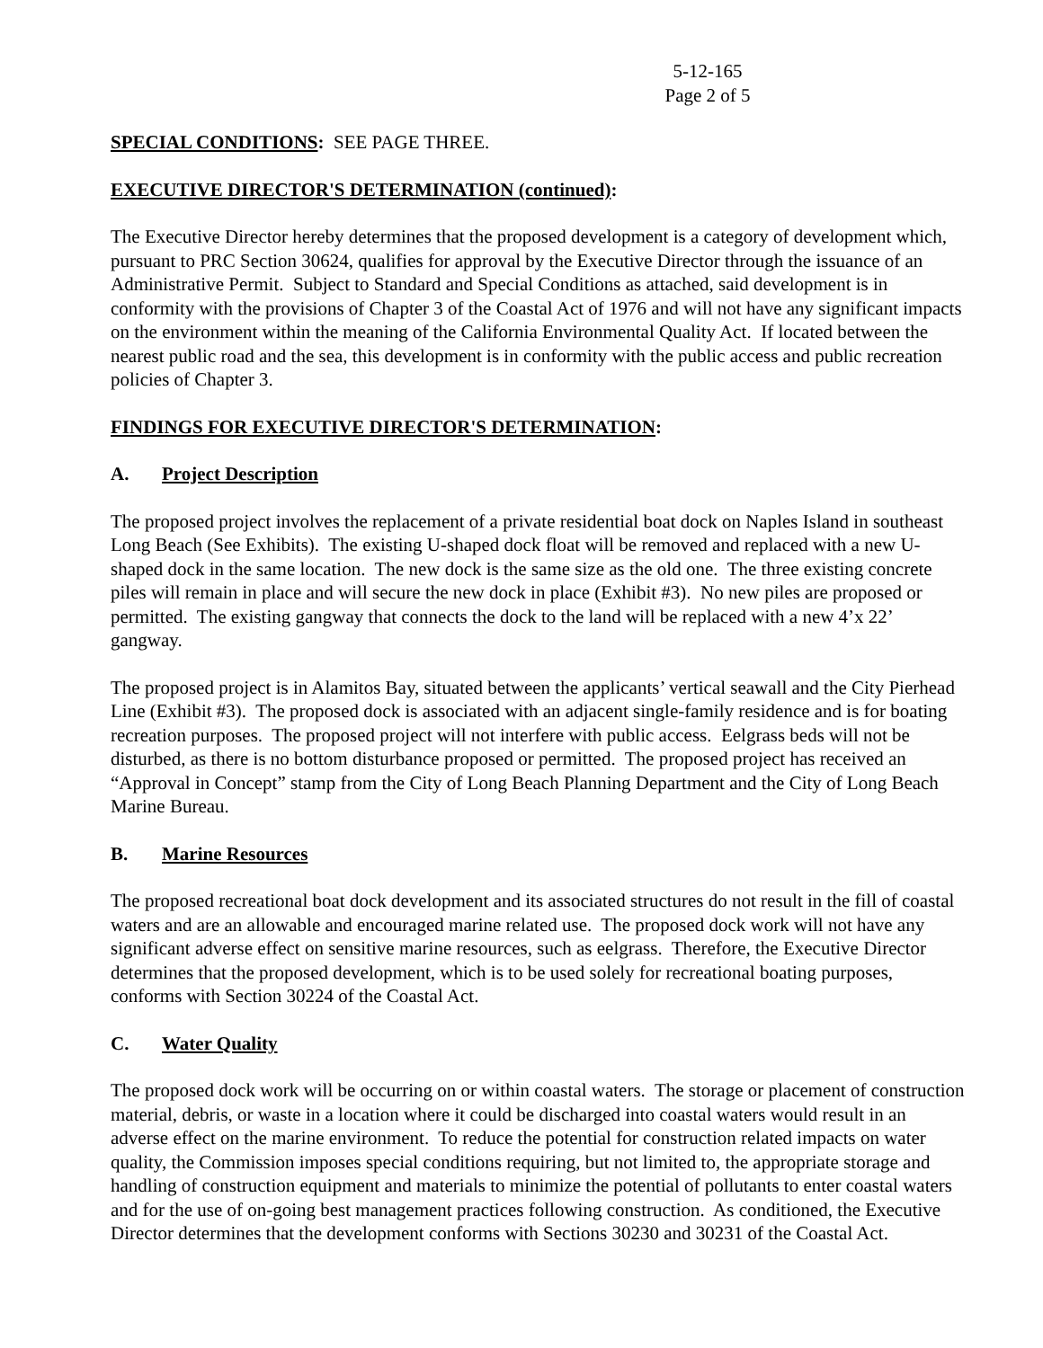5-12-165
Page 2 of 5
SPECIAL CONDITIONS: SEE PAGE THREE.
EXECUTIVE DIRECTOR'S DETERMINATION (continued):
The Executive Director hereby determines that the proposed development is a category of development which, pursuant to PRC Section 30624, qualifies for approval by the Executive Director through the issuance of an Administrative Permit. Subject to Standard and Special Conditions as attached, said development is in conformity with the provisions of Chapter 3 of the Coastal Act of 1976 and will not have any significant impacts on the environment within the meaning of the California Environmental Quality Act. If located between the nearest public road and the sea, this development is in conformity with the public access and public recreation policies of Chapter 3.
FINDINGS FOR EXECUTIVE DIRECTOR'S DETERMINATION:
A. Project Description
The proposed project involves the replacement of a private residential boat dock on Naples Island in southeast Long Beach (See Exhibits). The existing U-shaped dock float will be removed and replaced with a new U-shaped dock in the same location. The new dock is the same size as the old one. The three existing concrete piles will remain in place and will secure the new dock in place (Exhibit #3). No new piles are proposed or permitted. The existing gangway that connects the dock to the land will be replaced with a new 4’x 22’ gangway.
The proposed project is in Alamitos Bay, situated between the applicants’ vertical seawall and the City Pierhead Line (Exhibit #3). The proposed dock is associated with an adjacent single-family residence and is for boating recreation purposes. The proposed project will not interfere with public access. Eelgrass beds will not be disturbed, as there is no bottom disturbance proposed or permitted. The proposed project has received an “Approval in Concept” stamp from the City of Long Beach Planning Department and the City of Long Beach Marine Bureau.
B. Marine Resources
The proposed recreational boat dock development and its associated structures do not result in the fill of coastal waters and are an allowable and encouraged marine related use. The proposed dock work will not have any significant adverse effect on sensitive marine resources, such as eelgrass. Therefore, the Executive Director determines that the proposed development, which is to be used solely for recreational boating purposes, conforms with Section 30224 of the Coastal Act.
C. Water Quality
The proposed dock work will be occurring on or within coastal waters. The storage or placement of construction material, debris, or waste in a location where it could be discharged into coastal waters would result in an adverse effect on the marine environment. To reduce the potential for construction related impacts on water quality, the Commission imposes special conditions requiring, but not limited to, the appropriate storage and handling of construction equipment and materials to minimize the potential of pollutants to enter coastal waters and for the use of on-going best management practices following construction. As conditioned, the Executive Director determines that the development conforms with Sections 30230 and 30231 of the Coastal Act.